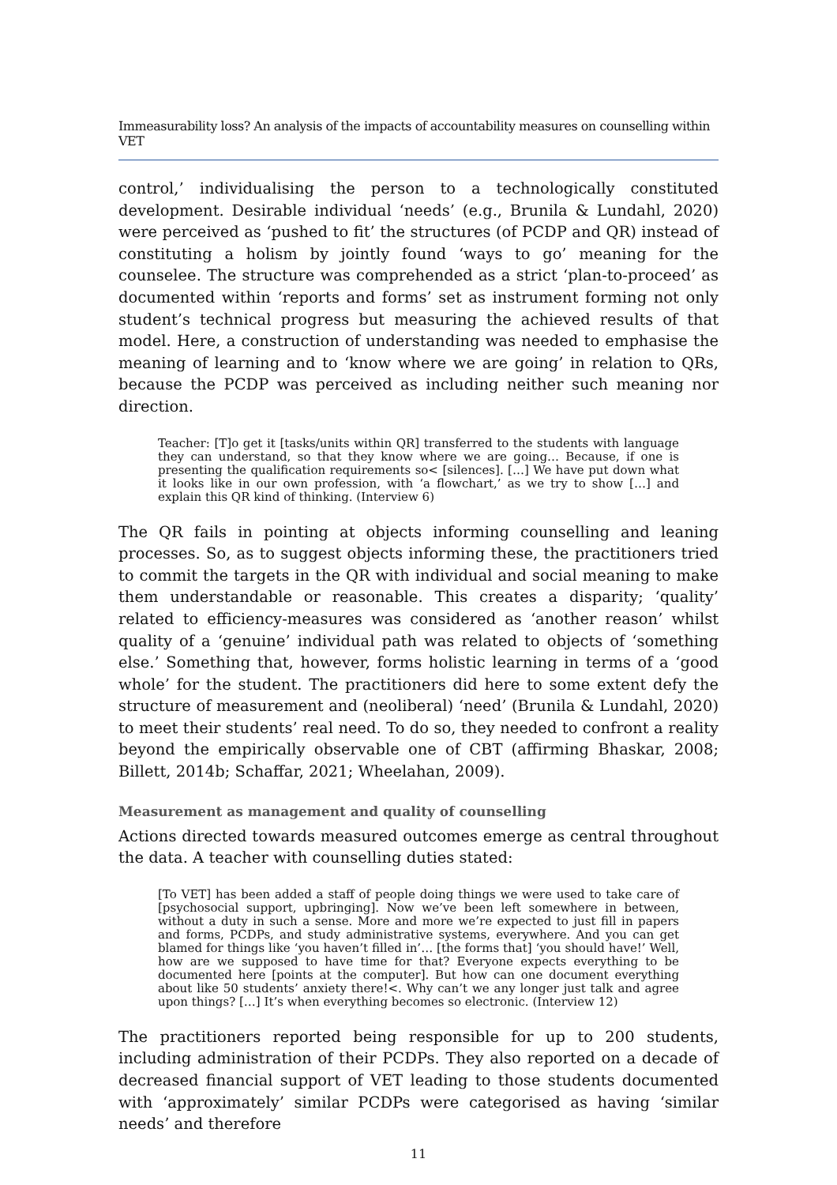Immeasurability loss? An analysis of the impacts of accountability measures on counselling within VET
control,’ individualising the person to a technologically constituted development. Desirable individual ‘needs’ (e.g., Brunila & Lundahl, 2020) were perceived as ‘pushed to fit’ the structures (of PCDP and QR) instead of constituting a holism by jointly found ‘ways to go’ meaning for the counselee. The structure was comprehended as a strict ‘plan-to-proceed’ as documented within ‘reports and forms’ set as instrument forming not only student’s technical progress but measuring the achieved results of that model. Here, a construction of understanding was needed to emphasise the meaning of learning and to ‘know where we are going’ in relation to QRs, because the PCDP was perceived as including neither such meaning nor direction.
Teacher: [T]o get it [tasks/units within QR] transferred to the students with language they can understand, so that they know where we are going… Because, if one is presenting the qualification requirements so< [silences]. […] We have put down what it looks like in our own profession, with ‘a flowchart,’ as we try to show […] and explain this QR kind of thinking. (Interview 6)
The QR fails in pointing at objects informing counselling and leaning processes. So, as to suggest objects informing these, the practitioners tried to commit the targets in the QR with individual and social meaning to make them understandable or reasonable. This creates a disparity; ‘quality’ related to efficiency-measures was considered as ‘another reason’ whilst quality of a ‘genuine’ individual path was related to objects of ‘something else.’ Something that, however, forms holistic learning in terms of a ‘good whole’ for the student. The practitioners did here to some extent defy the structure of measurement and (neoliberal) ‘need’ (Brunila & Lundahl, 2020) to meet their students’ real need. To do so, they needed to confront a reality beyond the empirically observable one of CBT (affirming Bhaskar, 2008; Billett, 2014b; Schaffar, 2021; Wheelahan, 2009).
Measurement as management and quality of counselling
Actions directed towards measured outcomes emerge as central throughout the data. A teacher with counselling duties stated:
[To VET] has been added a staff of people doing things we were used to take care of [psychosocial support, upbringing]. Now we’ve been left somewhere in between, without a duty in such a sense. More and more we’re expected to just fill in papers and forms, PCDPs, and study administrative systems, everywhere. And you can get blamed for things like ‘you haven’t filled in’… [the forms that] ‘you should have!’ Well, how are we supposed to have time for that? Everyone expects everything to be documented here [points at the computer]. But how can one document everything about like 50 students’ anxiety there!<. Why can’t we any longer just talk and agree upon things? […] It’s when everything becomes so electronic. (Interview 12)
The practitioners reported being responsible for up to 200 students, including administration of their PCDPs. They also reported on a decade of decreased financial support of VET leading to those students documented with ‘approximately’ similar PCDPs were categorised as having ‘similar needs’ and therefore
11